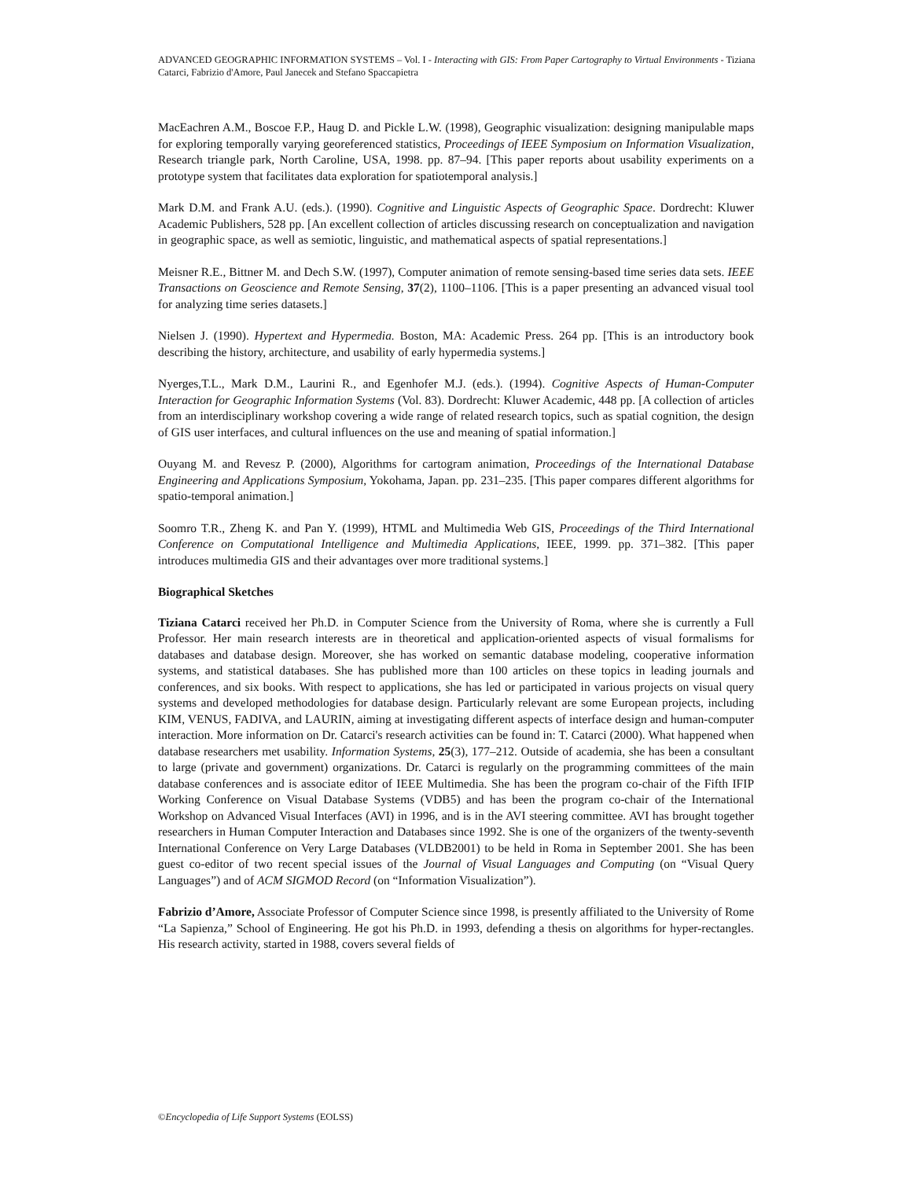ADVANCED GEOGRAPHIC INFORMATION SYSTEMS – Vol. I - Interacting with GIS: From Paper Cartography to Virtual Environments - Tiziana Catarci, Fabrizio d'Amore, Paul Janecek and Stefano Spaccapietra
MacEachren A.M., Boscoe F.P., Haug D. and Pickle L.W. (1998), Geographic visualization: designing manipulable maps for exploring temporally varying georeferenced statistics, Proceedings of IEEE Symposium on Information Visualization, Research triangle park, North Caroline, USA, 1998. pp. 87–94. [This paper reports about usability experiments on a prototype system that facilitates data exploration for spatiotemporal analysis.]
Mark D.M. and Frank A.U. (eds.). (1990). Cognitive and Linguistic Aspects of Geographic Space. Dordrecht: Kluwer Academic Publishers, 528 pp. [An excellent collection of articles discussing research on conceptualization and navigation in geographic space, as well as semiotic, linguistic, and mathematical aspects of spatial representations.]
Meisner R.E., Bittner M. and Dech S.W. (1997), Computer animation of remote sensing-based time series data sets. IEEE Transactions on Geoscience and Remote Sensing, 37(2), 1100–1106. [This is a paper presenting an advanced visual tool for analyzing time series datasets.]
Nielsen J. (1990). Hypertext and Hypermedia. Boston, MA: Academic Press. 264 pp. [This is an introductory book describing the history, architecture, and usability of early hypermedia systems.]
Nyerges,T.L., Mark D.M., Laurini R., and Egenhofer M.J. (eds.). (1994). Cognitive Aspects of Human-Computer Interaction for Geographic Information Systems (Vol. 83). Dordrecht: Kluwer Academic, 448 pp. [A collection of articles from an interdisciplinary workshop covering a wide range of related research topics, such as spatial cognition, the design of GIS user interfaces, and cultural influences on the use and meaning of spatial information.]
Ouyang M. and Revesz P. (2000), Algorithms for cartogram animation, Proceedings of the International Database Engineering and Applications Symposium, Yokohama, Japan. pp. 231–235. [This paper compares different algorithms for spatio-temporal animation.]
Soomro T.R., Zheng K. and Pan Y. (1999), HTML and Multimedia Web GIS, Proceedings of the Third International Conference on Computational Intelligence and Multimedia Applications, IEEE, 1999. pp. 371–382. [This paper introduces multimedia GIS and their advantages over more traditional systems.]
Biographical Sketches
Tiziana Catarci received her Ph.D. in Computer Science from the University of Roma, where she is currently a Full Professor. Her main research interests are in theoretical and application-oriented aspects of visual formalisms for databases and database design. Moreover, she has worked on semantic database modeling, cooperative information systems, and statistical databases. She has published more than 100 articles on these topics in leading journals and conferences, and six books. With respect to applications, she has led or participated in various projects on visual query systems and developed methodologies for database design. Particularly relevant are some European projects, including KIM, VENUS, FADIVA, and LAURIN, aiming at investigating different aspects of interface design and human-computer interaction. More information on Dr. Catarci's research activities can be found in: T. Catarci (2000). What happened when database researchers met usability. Information Systems, 25(3), 177–212. Outside of academia, she has been a consultant to large (private and government) organizations. Dr. Catarci is regularly on the programming committees of the main database conferences and is associate editor of IEEE Multimedia. She has been the program co-chair of the Fifth IFIP Working Conference on Visual Database Systems (VDB5) and has been the program co-chair of the International Workshop on Advanced Visual Interfaces (AVI) in 1996, and is in the AVI steering committee. AVI has brought together researchers in Human Computer Interaction and Databases since 1992. She is one of the organizers of the twenty-seventh International Conference on Very Large Databases (VLDB2001) to be held in Roma in September 2001. She has been guest co-editor of two recent special issues of the Journal of Visual Languages and Computing (on “Visual Query Languages”) and of ACM SIGMOD Record (on “Information Visualization”).
Fabrizio d’Amore, Associate Professor of Computer Science since 1998, is presently affiliated to the University of Rome “La Sapienza,” School of Engineering. He got his Ph.D. in 1993, defending a thesis on algorithms for hyper-rectangles. His research activity, started in 1988, covers several fields of
©Encyclopedia of Life Support Systems (EOLSS)